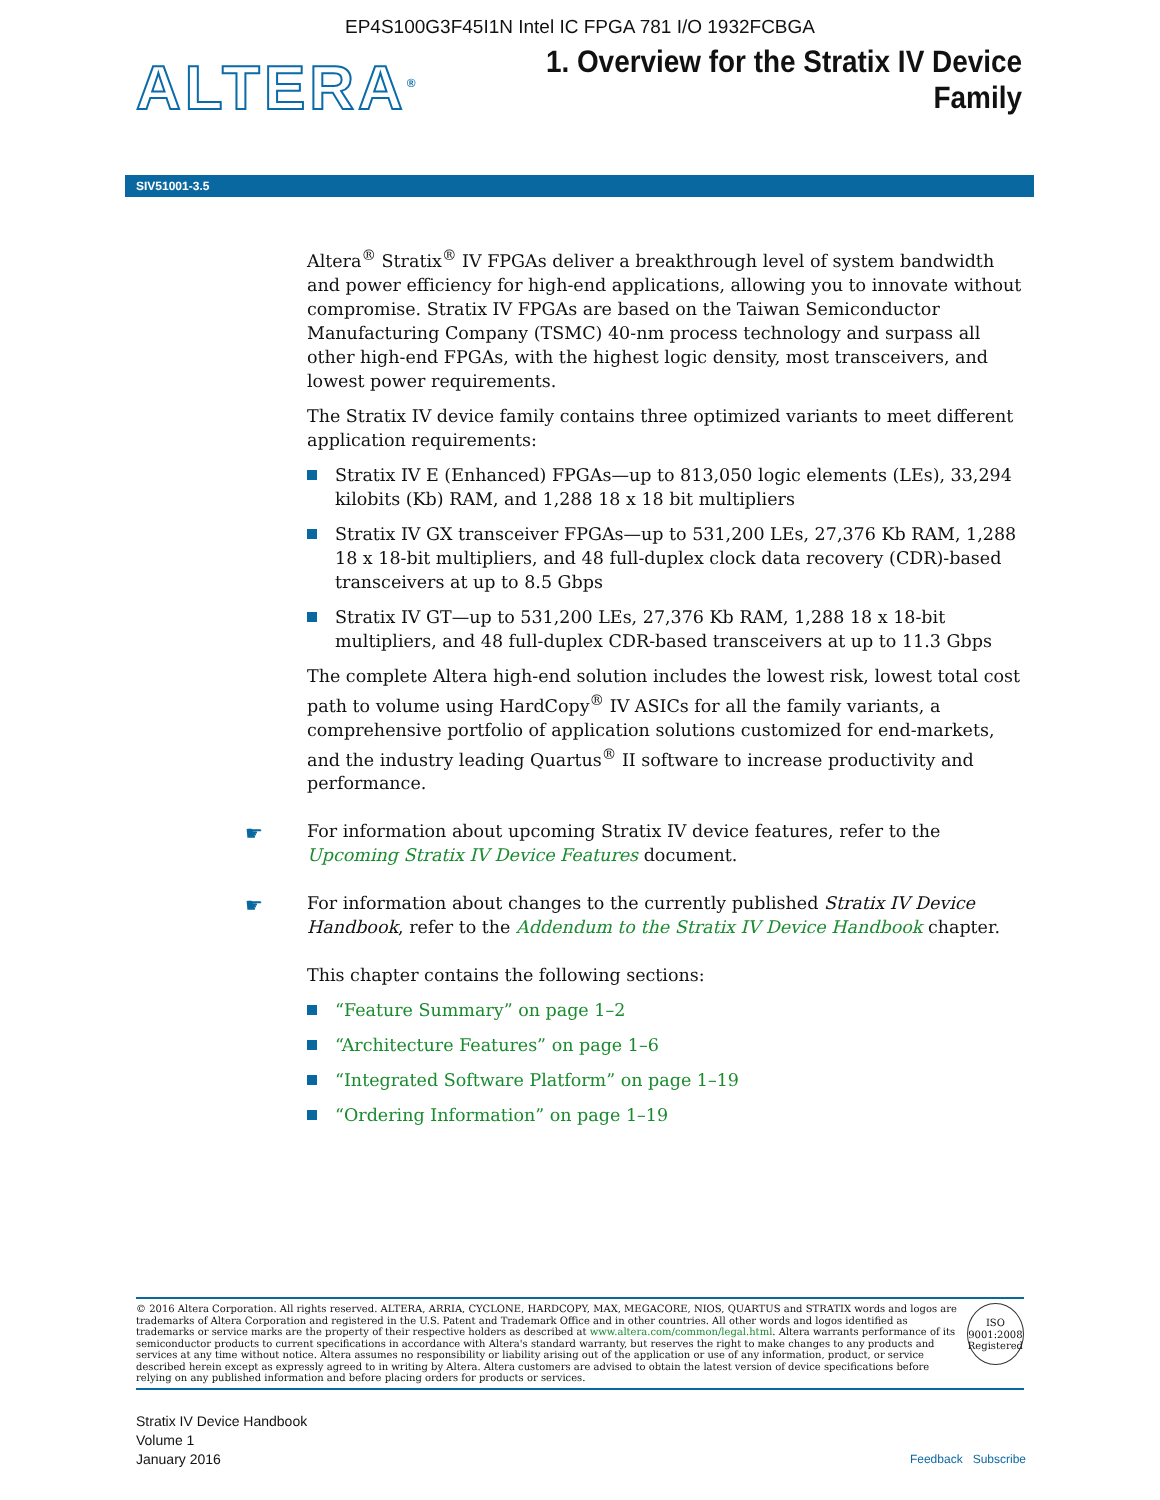EP4S100G3F45I1N Intel IC FPGA 781 I/O 1932FCBGA
ALTERA<sup>®</sup>
1. Overview for the Stratix IV Device
Family
SIV51001-3.5
Altera<sup>®</sup> Stratix<sup>®</sup> IV FPGAs deliver a breakthrough level of system bandwidth and power efficiency for high-end applications, allowing you to innovate without compromise. Stratix IV FPGAs are based on the Taiwan Semiconductor Manufacturing Company (TSMC) 40-nm process technology and surpass all other high-end FPGAs, with the highest logic density, most transceivers, and lowest power requirements.
The Stratix IV device family contains three optimized variants to meet different application requirements:
Stratix IV E (Enhanced) FPGAs—up to 813,050 logic elements (LEs), 33,294 kilobits (Kb) RAM, and 1,288 18 x 18 bit multipliers
Stratix IV GX transceiver FPGAs—up to 531,200 LEs, 27,376 Kb RAM, 1,288 18 x 18-bit multipliers, and 48 full-duplex clock data recovery (CDR)-based transceivers at up to 8.5 Gbps
Stratix IV GT—up to 531,200 LEs, 27,376 Kb RAM, 1,288 18 x 18-bit multipliers, and 48 full-duplex CDR-based transceivers at up to 11.3 Gbps
The complete Altera high-end solution includes the lowest risk, lowest total cost path to volume using HardCopy<sup>®</sup> IV ASICs for all the family variants, a comprehensive portfolio of application solutions customized for end-markets, and the industry leading Quartus<sup>®</sup> II software to increase productivity and performance.
☛ For information about upcoming Stratix IV device features, refer to the Upcoming Stratix IV Device Features document.
☛ For information about changes to the currently published Stratix IV Device Handbook, refer to the Addendum to the Stratix IV Device Handbook chapter.
This chapter contains the following sections:
“Feature Summary” on page 1–2
“Architecture Features” on page 1–6
“Integrated Software Platform” on page 1–19
“Ordering Information” on page 1–19
© 2016 Altera Corporation. All rights reserved. ALTERA, ARRIA, CYCLONE, HARDCOPY, MAX, MEGACORE, NIOS, QUARTUS and STRATIX words and logos are trademarks of Altera Corporation and registered in the U.S. Patent and Trademark Office and in other countries. All other words and logos identified as trademarks or service marks are the property of their respective holders as described at www.altera.com/common/legal.html. Altera warrants performance of its semiconductor products to current specifications in accordance with Altera's standard warranty, but reserves the right to make changes to any products and services at any time without notice. Altera assumes no responsibility or liability arising out of the application or use of any information, product, or service described herein except as expressly agreed to in writing by Altera. Altera customers are advised to obtain the latest version of device specifications before relying on any published information and before placing orders for products or services.
ISO
9001:2008
Registered
Stratix IV Device Handbook
Volume 1
January 2016
Feedback Subscribe